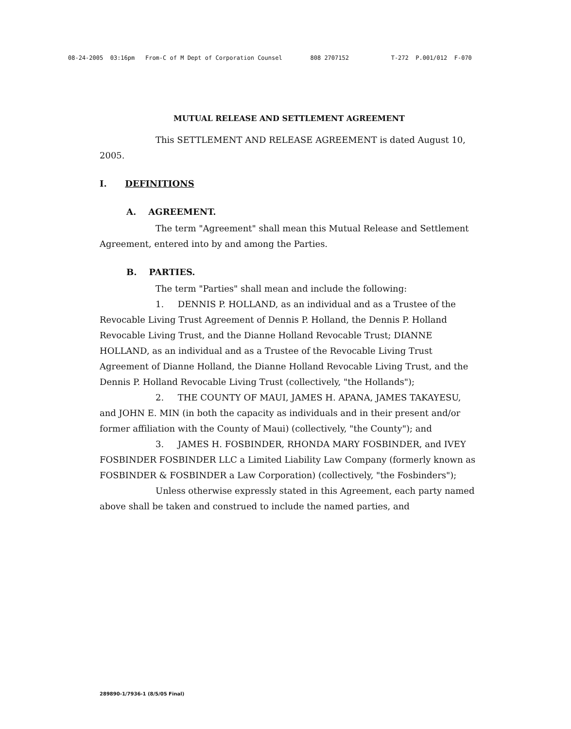08-24-2005 03:16pm From-C of M Dept of Corporation Counsel 808 2707152 T-272 P.001/012 F-070
MUTUAL RELEASE AND SETTLEMENT AGREEMENT
This SETTLEMENT AND RELEASE AGREEMENT is dated August 10, 2005.
I. DEFINITIONS
A. AGREEMENT.
The term "Agreement" shall mean this Mutual Release and Settlement Agreement, entered into by and among the Parties.
B. PARTIES.
The term "Parties" shall mean and include the following:
1. DENNIS P. HOLLAND, as an individual and as a Trustee of the Revocable Living Trust Agreement of Dennis P. Holland, the Dennis P. Holland Revocable Living Trust, and the Dianne Holland Revocable Trust; DIANNE HOLLAND, as an individual and as a Trustee of the Revocable Living Trust Agreement of Dianne Holland, the Dianne Holland Revocable Living Trust, and the Dennis P. Holland Revocable Living Trust (collectively, "the Hollands");
2. THE COUNTY OF MAUI, JAMES H. APANA, JAMES TAKAYESU, and JOHN E. MIN (in both the capacity as individuals and in their present and/or former affiliation with the County of Maui) (collectively, "the County"); and
3. JAMES H. FOSBINDER, RHONDA MARY FOSBINDER, and IVEY FOSBINDER FOSBINDER LLC a Limited Liability Law Company (formerly known as FOSBINDER & FOSBINDER a Law Corporation) (collectively, "the Fosbinders");
Unless otherwise expressly stated in this Agreement, each party named above shall be taken and construed to include the named parties, and
289890-1/7936-1 (8/5/05 Final)